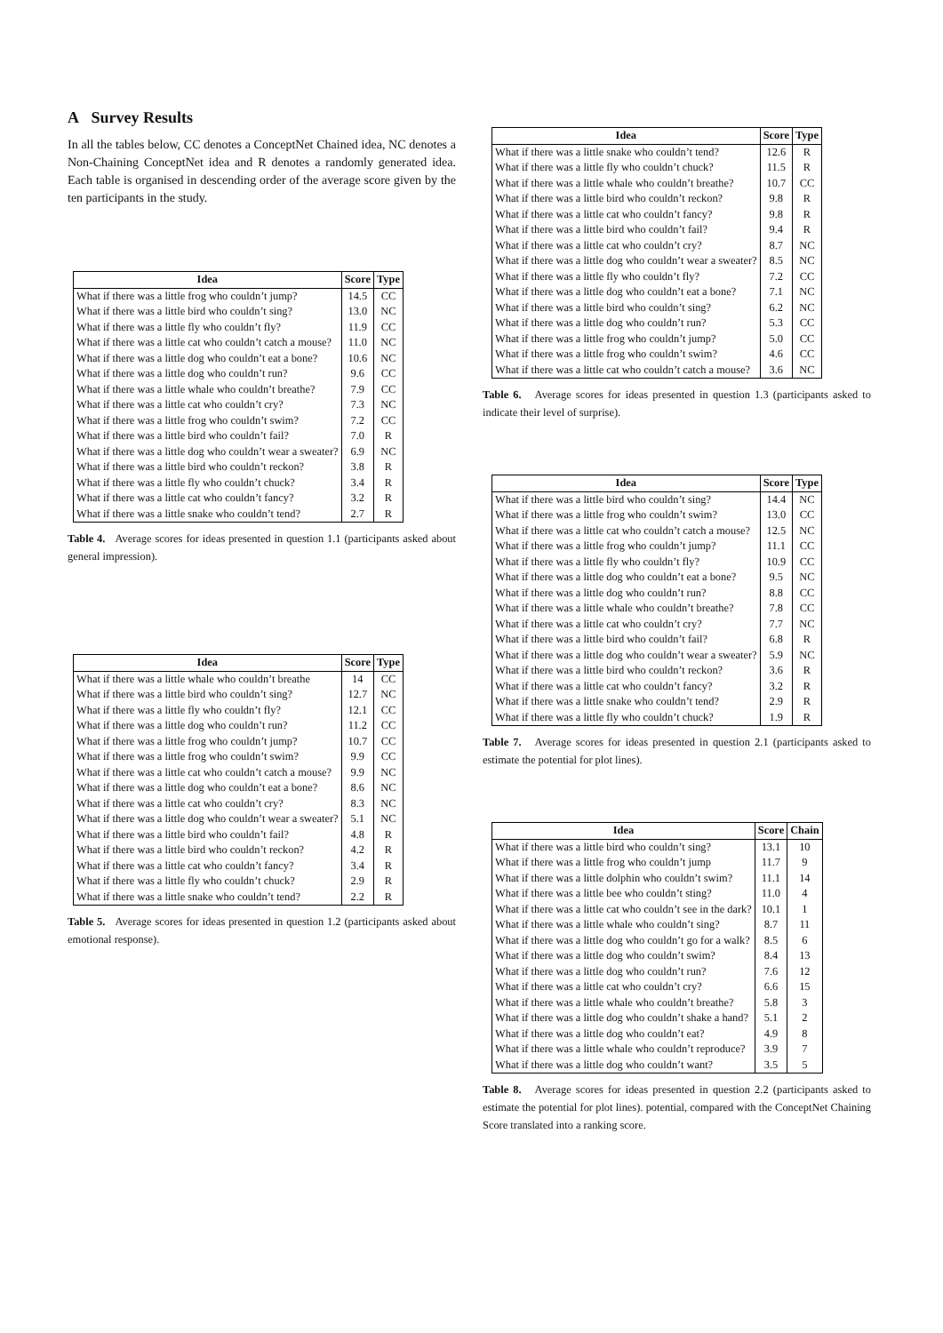A Survey Results
In all the tables below, CC denotes a ConceptNet Chained idea, NC denotes a Non-Chaining ConceptNet idea and R denotes a randomly generated idea. Each table is organised in descending order of the average score given by the ten participants in the study.
| Idea | Score | Type |
| --- | --- | --- |
| What if there was a little frog who couldn’t jump? | 14.5 | CC |
| What if there was a little bird who couldn’t sing? | 13.0 | NC |
| What if there was a little fly who couldn’t fly? | 11.9 | CC |
| What if there was a little cat who couldn’t catch a mouse? | 11.0 | NC |
| What if there was a little dog who couldn’t eat a bone? | 10.6 | NC |
| What if there was a little dog who couldn’t run? | 9.6 | CC |
| What if there was a little whale who couldn’t breathe? | 7.9 | CC |
| What if there was a little cat who couldn’t cry? | 7.3 | NC |
| What if there was a little frog who couldn’t swim? | 7.2 | CC |
| What if there was a little bird who couldn’t fail? | 7.0 | R |
| What if there was a little dog who couldn’t wear a sweater? | 6.9 | NC |
| What if there was a little bird who couldn’t reckon? | 3.8 | R |
| What if there was a little fly who couldn’t chuck? | 3.4 | R |
| What if there was a little cat who couldn’t fancy? | 3.2 | R |
| What if there was a little snake who couldn’t tend? | 2.7 | R |
Table 4. Average scores for ideas presented in question 1.1 (participants asked about general impression).
| Idea | Score | Type |
| --- | --- | --- |
| What if there was a little whale who couldn’t breathe | 14 | CC |
| What if there was a little bird who couldn’t sing? | 12.7 | NC |
| What if there was a little fly who couldn’t fly? | 12.1 | CC |
| What if there was a little dog who couldn’t run? | 11.2 | CC |
| What if there was a little frog who couldn’t jump? | 10.7 | CC |
| What if there was a little frog who couldn’t swim? | 9.9 | CC |
| What if there was a little cat who couldn’t catch a mouse? | 9.9 | NC |
| What if there was a little dog who couldn’t eat a bone? | 8.6 | NC |
| What if there was a little cat who couldn’t cry? | 8.3 | NC |
| What if there was a little dog who couldn’t wear a sweater? | 5.1 | NC |
| What if there was a little bird who couldn’t fail? | 4.8 | R |
| What if there was a little bird who couldn’t reckon? | 4.2 | R |
| What if there was a little cat who couldn’t fancy? | 3.4 | R |
| What if there was a little fly who couldn’t chuck? | 2.9 | R |
| What if there was a little snake who couldn’t tend? | 2.2 | R |
Table 5. Average scores for ideas presented in question 1.2 (participants asked about emotional response).
| Idea | Score | Type |
| --- | --- | --- |
| What if there was a little snake who couldn’t tend? | 12.6 | R |
| What if there was a little fly who couldn’t chuck? | 11.5 | R |
| What if there was a little whale who couldn’t breathe? | 10.7 | CC |
| What if there was a little bird who couldn’t reckon? | 9.8 | R |
| What if there was a little cat who couldn’t fancy? | 9.8 | R |
| What if there was a little bird who couldn’t fail? | 9.4 | R |
| What if there was a little cat who couldn’t cry? | 8.7 | NC |
| What if there was a little dog who couldn’t wear a sweater? | 8.5 | NC |
| What if there was a little fly who couldn’t fly? | 7.2 | CC |
| What if there was a little dog who couldn’t eat a bone? | 7.1 | NC |
| What if there was a little bird who couldn’t sing? | 6.2 | NC |
| What if there was a little dog who couldn’t run? | 5.3 | CC |
| What if there was a little frog who couldn’t jump? | 5.0 | CC |
| What if there was a little frog who couldn’t swim? | 4.6 | CC |
| What if there was a little cat who couldn’t catch a mouse? | 3.6 | NC |
Table 6. Average scores for ideas presented in question 1.3 (participants asked to indicate their level of surprise).
| Idea | Score | Type |
| --- | --- | --- |
| What if there was a little bird who couldn’t sing? | 14.4 | NC |
| What if there was a little frog who couldn’t swim? | 13.0 | CC |
| What if there was a little cat who couldn’t catch a mouse? | 12.5 | NC |
| What if there was a little frog who couldn’t jump? | 11.1 | CC |
| What if there was a little fly who couldn’t fly? | 10.9 | CC |
| What if there was a little dog who couldn’t eat a bone? | 9.5 | NC |
| What if there was a little dog who couldn’t run? | 8.8 | CC |
| What if there was a little whale who couldn’t breathe? | 7.8 | CC |
| What if there was a little cat who couldn’t cry? | 7.7 | NC |
| What if there was a little bird who couldn’t fail? | 6.8 | R |
| What if there was a little dog who couldn’t wear a sweater? | 5.9 | NC |
| What if there was a little bird who couldn’t reckon? | 3.6 | R |
| What if there was a little cat who couldn’t fancy? | 3.2 | R |
| What if there was a little snake who couldn’t tend? | 2.9 | R |
| What if there was a little fly who couldn’t chuck? | 1.9 | R |
Table 7. Average scores for ideas presented in question 2.1 (participants asked to estimate the potential for plot lines).
| Idea | Score | Chain |
| --- | --- | --- |
| What if there was a little bird who couldn’t sing? | 13.1 | 10 |
| What if there was a little frog who couldn’t jump | 11.7 | 9 |
| What if there was a little dolphin who couldn’t swim? | 11.1 | 14 |
| What if there was a little bee who couldn’t sting? | 11.0 | 4 |
| What if there was a little cat who couldn’t see in the dark? | 10.1 | 1 |
| What if there was a little whale who couldn’t sing? | 8.7 | 11 |
| What if there was a little dog who couldn’t go for a walk? | 8.5 | 6 |
| What if there was a little dog who couldn’t swim? | 8.4 | 13 |
| What if there was a little dog who couldn’t run? | 7.6 | 12 |
| What if there was a little cat who couldn’t cry? | 6.6 | 15 |
| What if there was a little whale who couldn’t breathe? | 5.8 | 3 |
| What if there was a little dog who couldn’t shake a hand? | 5.1 | 2 |
| What if there was a little dog who couldn’t eat? | 4.9 | 8 |
| What if there was a little whale who couldn’t reproduce? | 3.9 | 7 |
| What if there was a little dog who couldn’t want? | 3.5 | 5 |
Table 8. Average scores for ideas presented in question 2.2 (participants asked to estimate the potential for plot lines). potential, compared with the ConceptNet Chaining Score translated into a ranking score.